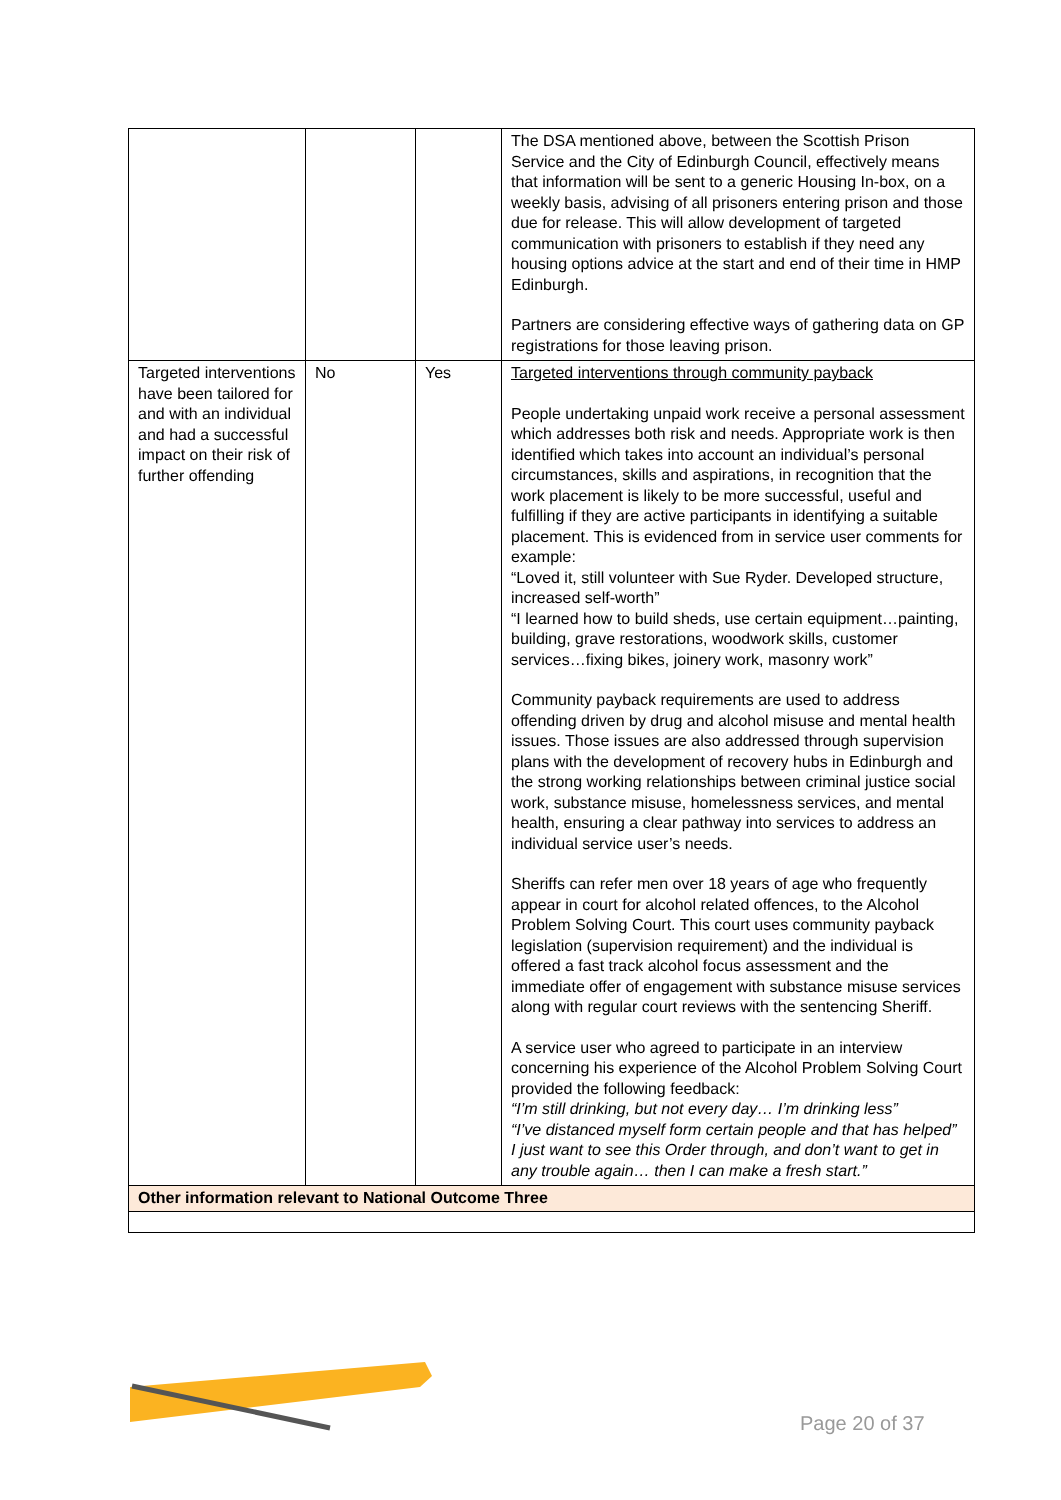| | | | The DSA mentioned above, between the Scottish Prison Service and the City of Edinburgh Council, effectively means that information will be sent to a generic Housing In-box, on a weekly basis, advising of all prisoners entering prison and those due for release. This will allow development of targeted communication with prisoners to establish if they need any housing options advice at the start and end of their time in HMP Edinburgh. Partners are considering effective ways of gathering data on GP registrations for those leaving prison. |
| Targeted interventions have been tailored for and with an individual and had a successful impact on their risk of further offending | No | Yes | Targeted interventions through community payback People undertaking unpaid work receive a personal assessment which addresses both risk and needs. Appropriate work is then identified which takes into account an individual’s personal circumstances, skills and aspirations, in recognition that the work placement is likely to be more successful, useful and fulfilling if they are active participants in identifying a suitable placement. This is evidenced from in service user comments for example: “Loved it, still volunteer with Sue Ryder. Developed structure, increased self-worth” “I learned how to build sheds, use certain equipment…painting, building, grave restorations, woodwork skills, customer services…fixing bikes, joinery work, masonry work” Community payback requirements are used to address offending driven by drug and alcohol misuse and mental health issues. Those issues are also addressed through supervision plans with the development of recovery hubs in Edinburgh and the strong working relationships between criminal justice social work, substance misuse, homelessness services, and mental health, ensuring a clear pathway into services to address an individual service user’s needs. Sheriffs can refer men over 18 years of age who frequently appear in court for alcohol related offences, to the Alcohol Problem Solving Court. This court uses community payback legislation (supervision requirement) and the individual is offered a fast track alcohol focus assessment and the immediate offer of engagement with substance misuse services along with regular court reviews with the sentencing Sheriff. A service user who agreed to participate in an interview concerning his experience of the Alcohol Problem Solving Court provided the following feedback: “I’m still drinking, but not every day… I’m drinking less” “I’ve distanced myself form certain people and that has helped” I just want to see this Order through, and don’t want to get in any trouble again… then I can make a fresh start.” |
| Other information relevant to National Outcome Three | | | |
Page 20 of 37